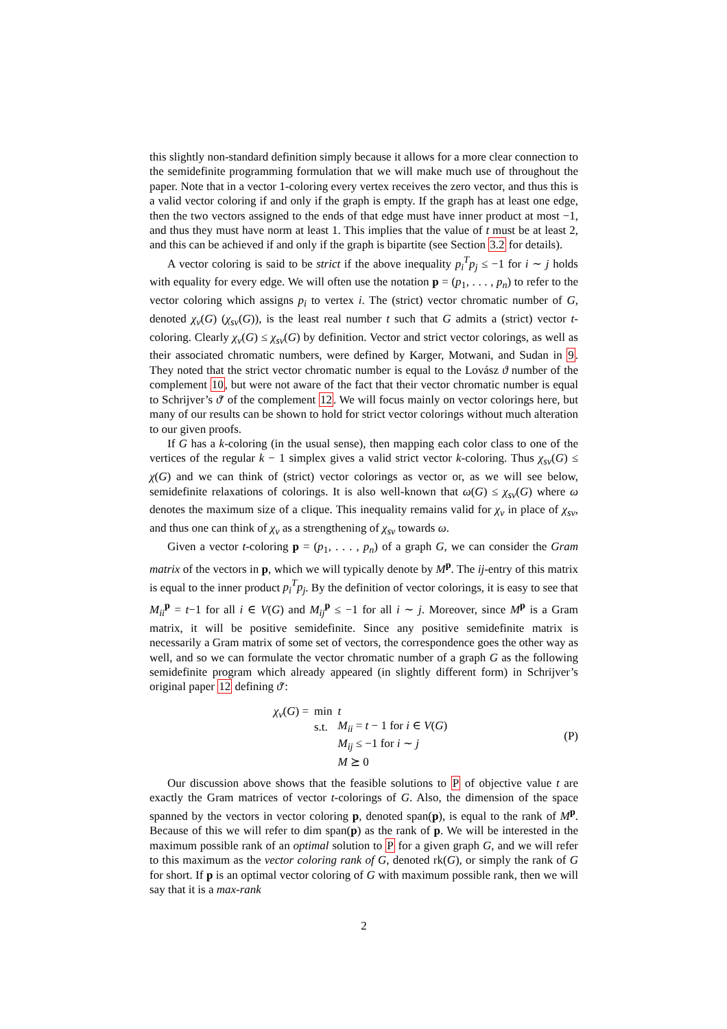this slightly non-standard definition simply because it allows for a more clear connection to the semidefinite programming formulation that we will make much use of throughout the paper. Note that in a vector 1-coloring every vertex receives the zero vector, and thus this is a valid vector coloring if and only if the graph is empty. If the graph has at least one edge, then the two vectors assigned to the ends of that edge must have inner product at most −1, and thus they must have norm at least 1. This implies that the value of t must be at least 2, and this can be achieved if and only if the graph is bipartite (see Section 3.2 for details).
A vector coloring is said to be strict if the above inequality p<sub>i</sub><sup>T</sup>p<sub>j</sub> ≤ −1 for i ∼ j holds with equality for every edge. We will often use the notation p = (p<sub>1</sub>, . . . , p<sub>n</sub>) to refer to the vector coloring which assigns p<sub>i</sub> to vertex i. The (strict) vector chromatic number of G, denoted χ<sub>v</sub>(G) (χ<sub>sv</sub>(G)), is the least real number t such that G admits a (strict) vector t-coloring. Clearly χ<sub>v</sub>(G) ≤ χ<sub>sv</sub>(G) by definition. Vector and strict vector colorings, as well as their associated chromatic numbers, were defined by Karger, Motwani, and Sudan in 9. They noted that the strict vector chromatic number is equal to the Lovász ϑ number of the complement 10, but were not aware of the fact that their vector chromatic number is equal to Schrijver’s ϑ′ of the complement 12. We will focus mainly on vector colorings here, but many of our results can be shown to hold for strict vector colorings without much alteration to our given proofs.
If G has a k-coloring (in the usual sense), then mapping each color class to one of the vertices of the regular k − 1 simplex gives a valid strict vector k-coloring. Thus χ<sub>sv</sub>(G) ≤ χ(G) and we can think of (strict) vector colorings as vector or, as we will see below, semidefinite relaxations of colorings. It is also well-known that ω(G) ≤ χ<sub>sv</sub>(G) where ω denotes the maximum size of a clique. This inequality remains valid for χ<sub>v</sub> in place of χ<sub>sv</sub>, and thus one can think of χ<sub>v</sub> as a strengthening of χ<sub>sv</sub> towards ω.
Given a vector t-coloring p = (p<sub>1</sub>, . . . , p<sub>n</sub>) of a graph G, we can consider the Gram matrix of the vectors in p, which we will typically denote by M<sup>p</sup>. The ij-entry of this matrix is equal to the inner product p<sub>i</sub><sup>T</sup>p<sub>j</sub>. By the definition of vector colorings, it is easy to see that M<sub>ii</sub><sup>p</sup> = t−1 for all i ∈ V(G) and M<sub>ij</sub><sup>p</sup> ≤ −1 for all i ∼ j. Moreover, since M<sup>p</sup> is a Gram matrix, it will be positive semidefinite. Since any positive semidefinite matrix is necessarily a Gram matrix of some set of vectors, the correspondence goes the other way as well, and so we can formulate the vector chromatic number of a graph G as the following semidefinite program which already appeared (in slightly different form) in Schrijver’s original paper 12 defining ϑ′:
χ<sub>v</sub>(G) =
| min | t |
| s.t. | M<sub>ii</sub> = t − 1 for i ∈ V ( G ) |
| | M<sub>ij</sub> ≤ −1 for i ∼ j |
| | M ⪰ 0 |
(P)
Our discussion above shows that the feasible solutions to P of objective value t are exactly the Gram matrices of vector t-colorings of G. Also, the dimension of the space spanned by the vectors in vector coloring p, denoted span(p), is equal to the rank of M<sup>p</sup>. Because of this we will refer to dim span(p) as the rank of p. We will be interested in the maximum possible rank of an optimal solution to P for a given graph G, and we will refer to this maximum as the vector coloring rank of G, denoted rk(G), or simply the rank of G for short. If p is an optimal vector coloring of G with maximum possible rank, then we will say that it is a max-rank
2